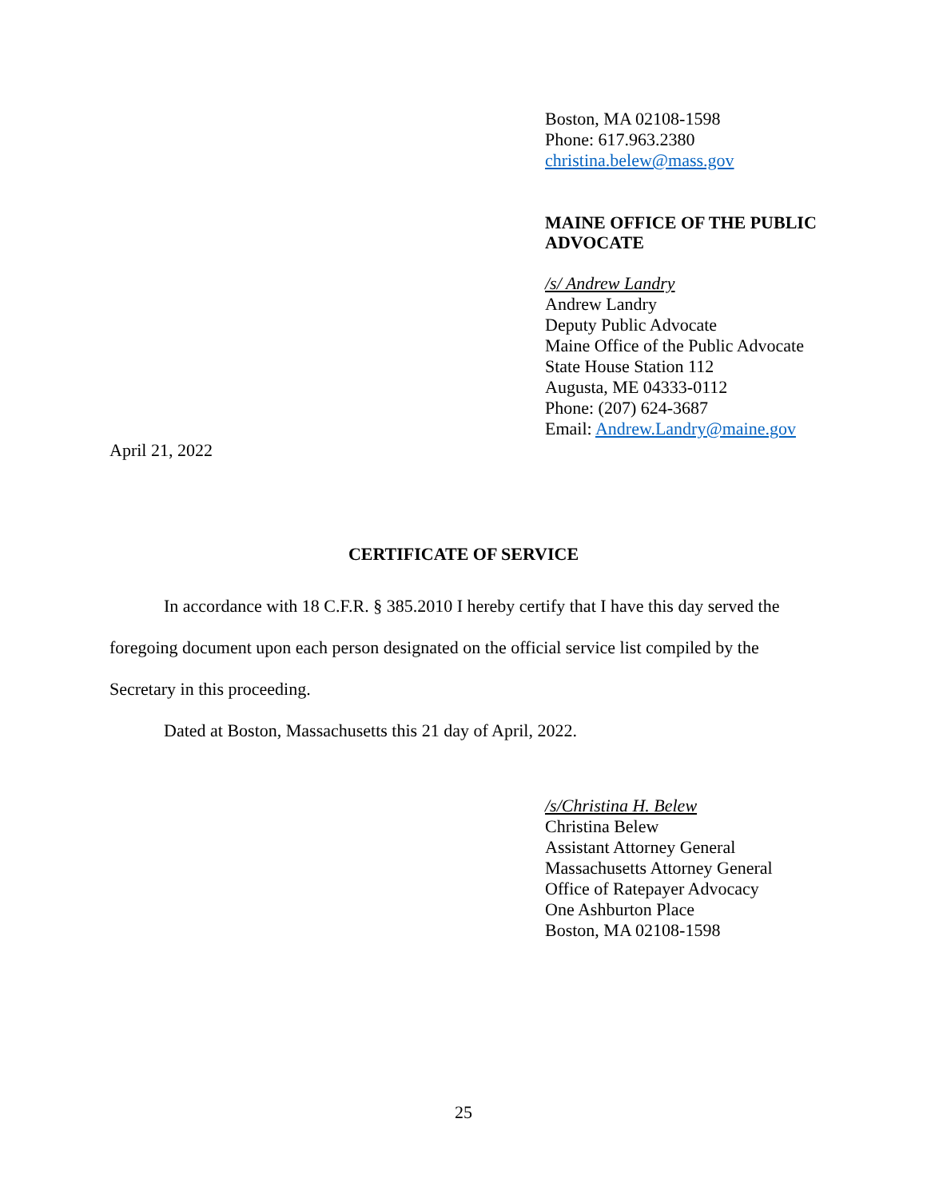Boston, MA 02108-1598
Phone: 617.963.2380
christina.belew@mass.gov
MAINE OFFICE OF THE PUBLIC
ADVOCATE
/s/ Andrew Landry
Andrew Landry
Deputy Public Advocate
Maine Office of the Public Advocate
State House Station 112
Augusta, ME 04333-0112
Phone: (207) 624-3687
Email: Andrew.Landry@maine.gov
April 21, 2022
CERTIFICATE OF SERVICE
In accordance with 18 C.F.R. § 385.2010 I hereby certify that I have this day served the foregoing document upon each person designated on the official service list compiled by the Secretary in this proceeding.
Dated at Boston, Massachusetts this 21 day of April, 2022.
/s/Christina H. Belew
Christina Belew
Assistant Attorney General
Massachusetts Attorney General
Office of Ratepayer Advocacy
One Ashburton Place
Boston, MA 02108-1598
25